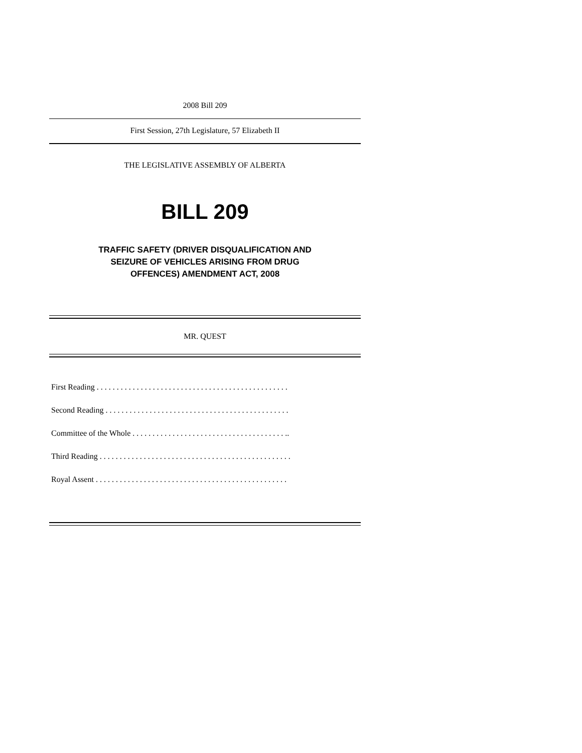2008 Bill 209
First Session, 27th Legislature, 57 Elizabeth II
THE LEGISLATIVE ASSEMBLY OF ALBERTA
BILL 209
TRAFFIC SAFETY (DRIVER DISQUALIFICATION AND
SEIZURE OF VEHICLES ARISING FROM DRUG
OFFENCES) AMENDMENT ACT, 2008
MR. QUEST
First Reading . . . . . . . . . . . . . . . . . . . . . . . . . . . . . . . . . . . . . . . . . . . . . . . .
Second Reading . . . . . . . . . . . . . . . . . . . . . . . . . . . . . . . . . . . . . . . . . . . . . .
Committee of the Whole . . . . . . . . . . . . . . . . . . . . . . . . . . . . . . . . . . . . . . ..
Third Reading . . . . . . . . . . . . . . . . . . . . . . . . . . . . . . . . . . . . . . . . . . . . . . . .
Royal Assent . . . . . . . . . . . . . . . . . . . . . . . . . . . . . . . . . . . . . . . . . . . . . . . .